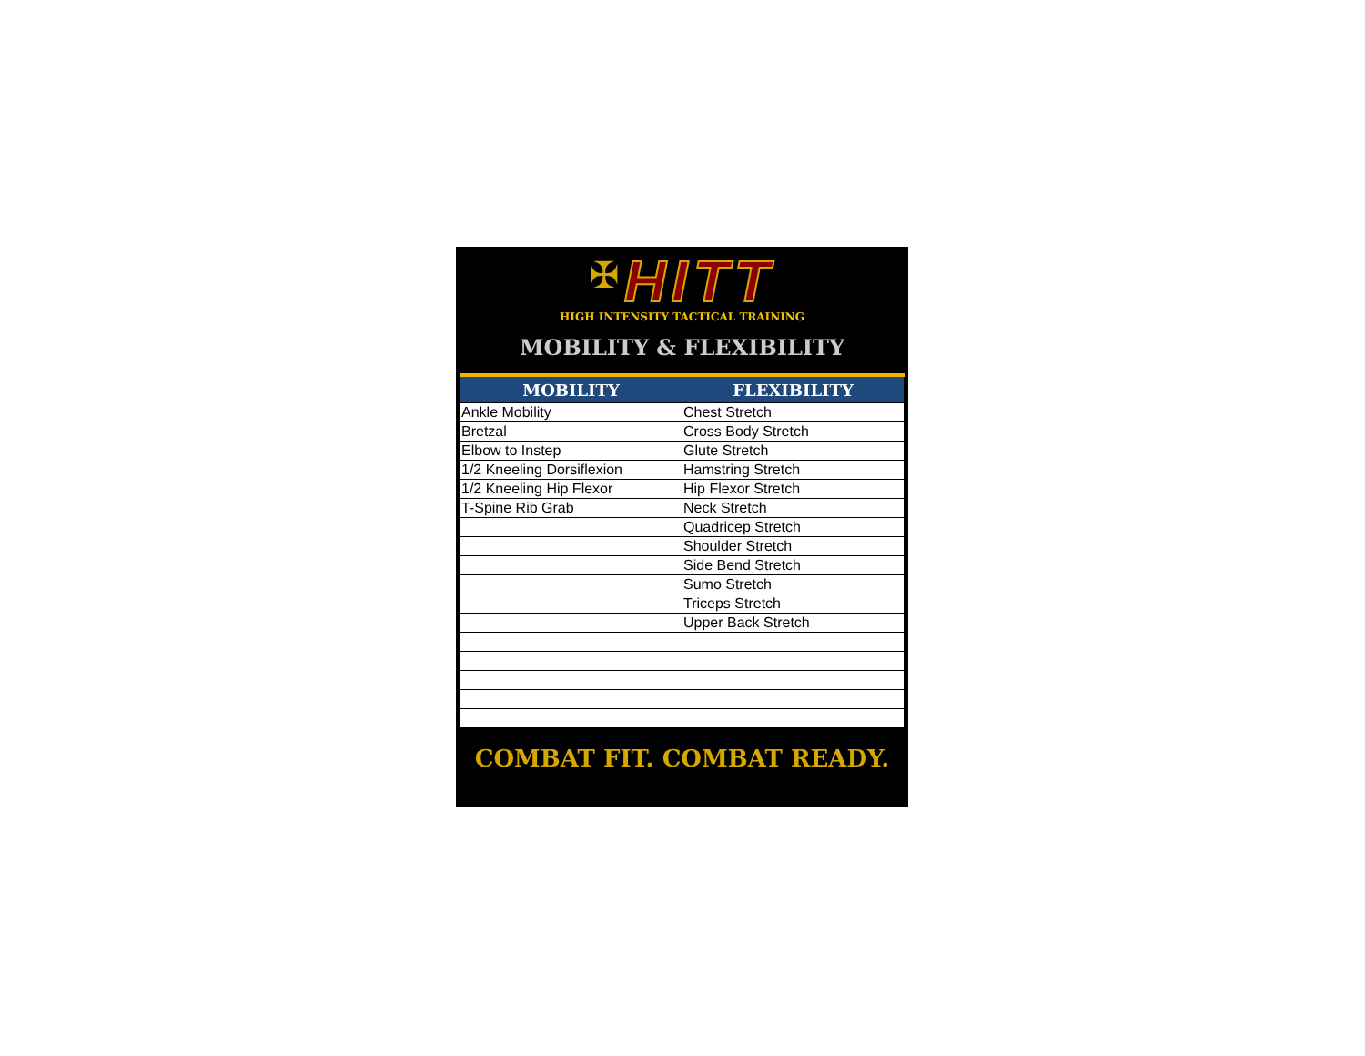✠ HITT
HIGH INTENSITY TACTICAL TRAINING
MOBILITY & FLEXIBILITY
| MOBILITY | FLEXIBILITY |
| --- | --- |
| Ankle Mobility | Chest Stretch |
| Bretzal | Cross Body Stretch |
| Elbow to Instep | Glute Stretch |
| 1/2 Kneeling Dorsiflexion | Hamstring Stretch |
| 1/2 Kneeling Hip Flexor | Hip Flexor Stretch |
| T-Spine Rib Grab | Neck Stretch |
| | Quadricep Stretch |
| | Shoulder Stretch |
| | Side Bend Stretch |
| | Sumo Stretch |
| | Triceps Stretch |
| | Upper Back Stretch |
COMBAT FIT. COMBAT READY.